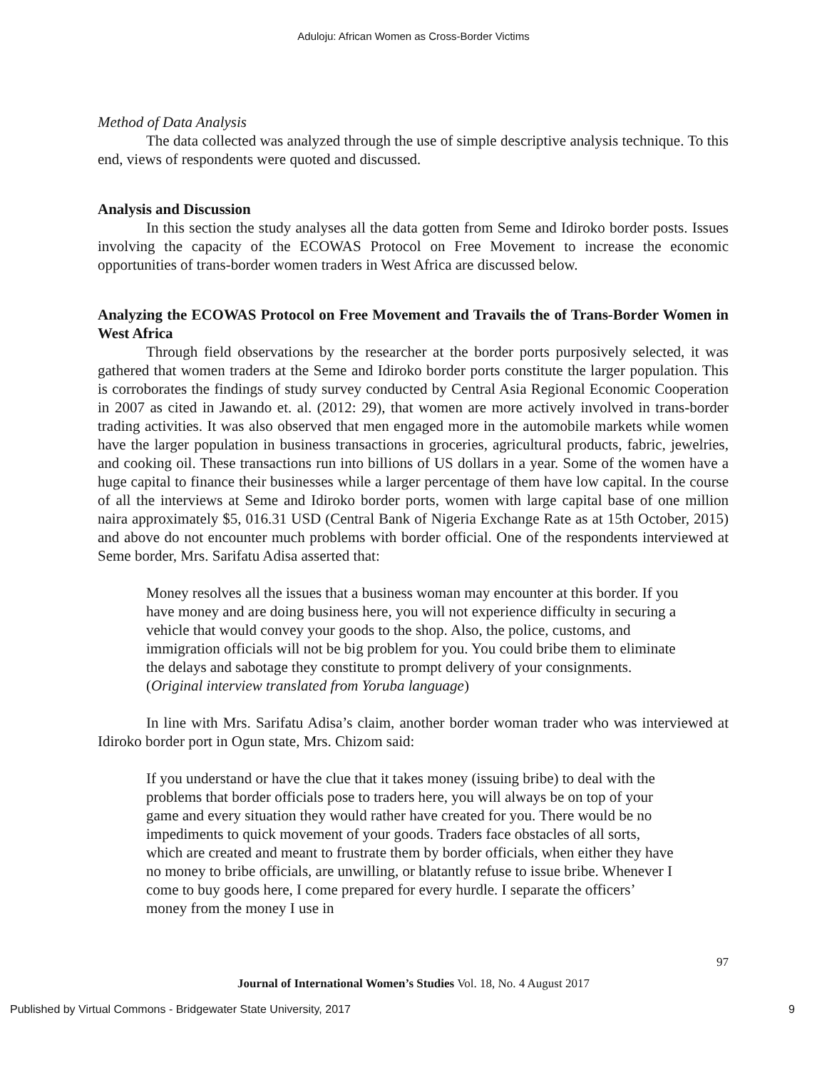Aduloju: African Women as Cross-Border Victims
Method of Data Analysis
The data collected was analyzed through the use of simple descriptive analysis technique. To this end, views of respondents were quoted and discussed.
Analysis and Discussion
In this section the study analyses all the data gotten from Seme and Idiroko border posts. Issues involving the capacity of the ECOWAS Protocol on Free Movement to increase the economic opportunities of trans-border women traders in West Africa are discussed below.
Analyzing the ECOWAS Protocol on Free Movement and Travails the of Trans-Border Women in West Africa
Through field observations by the researcher at the border ports purposively selected, it was gathered that women traders at the Seme and Idiroko border ports constitute the larger population. This is corroborates the findings of study survey conducted by Central Asia Regional Economic Cooperation in 2007 as cited in Jawando et. al. (2012: 29), that women are more actively involved in trans-border trading activities. It was also observed that men engaged more in the automobile markets while women have the larger population in business transactions in groceries, agricultural products, fabric, jewelries, and cooking oil. These transactions run into billions of US dollars in a year. Some of the women have a huge capital to finance their businesses while a larger percentage of them have low capital. In the course of all the interviews at Seme and Idiroko border ports, women with large capital base of one million naira approximately $5, 016.31 USD (Central Bank of Nigeria Exchange Rate as at 15th October, 2015) and above do not encounter much problems with border official. One of the respondents interviewed at Seme border, Mrs. Sarifatu Adisa asserted that:
Money resolves all the issues that a business woman may encounter at this border. If you have money and are doing business here, you will not experience difficulty in securing a vehicle that would convey your goods to the shop. Also, the police, customs, and immigration officials will not be big problem for you. You could bribe them to eliminate the delays and sabotage they constitute to prompt delivery of your consignments. (Original interview translated from Yoruba language)
In line with Mrs. Sarifatu Adisa’s claim, another border woman trader who was interviewed at Idiroko border port in Ogun state, Mrs. Chizom said:
If you understand or have the clue that it takes money (issuing bribe) to deal with the problems that border officials pose to traders here, you will always be on top of your game and every situation they would rather have created for you. There would be no impediments to quick movement of your goods. Traders face obstacles of all sorts, which are created and meant to frustrate them by border officials, when either they have no money to bribe officials, are unwilling, or blatantly refuse to issue bribe. Whenever I come to buy goods here, I come prepared for every hurdle. I separate the officers’ money from the money I use in
97
Journal of International Women’s Studies Vol. 18, No. 4 August 2017
Published by Virtual Commons - Bridgewater State University, 2017 9